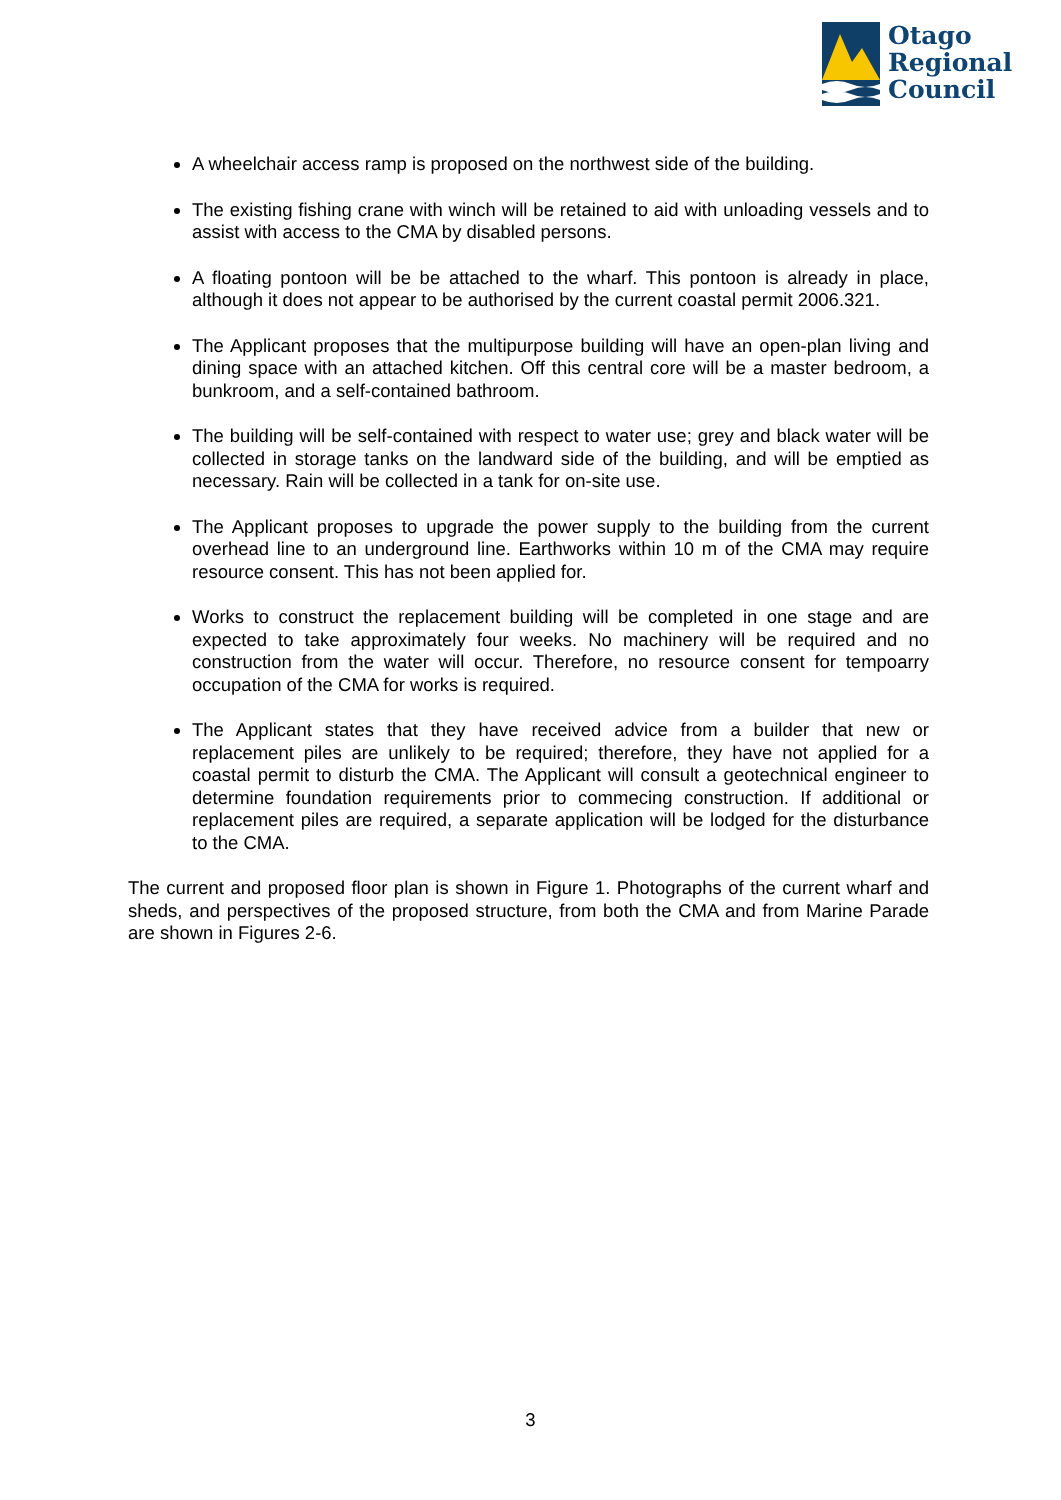Otago
Regional
Council
A wheelchair access ramp is proposed on the northwest side of the building.
The existing fishing crane with winch will be retained to aid with unloading vessels and to assist with access to the CMA by disabled persons.
A floating pontoon will be be attached to the wharf. This pontoon is already in place, although it does not appear to be authorised by the current coastal permit 2006.321.
The Applicant proposes that the multipurpose building will have an open-plan living and dining space with an attached kitchen. Off this central core will be a master bedroom, a bunkroom, and a self-contained bathroom.
The building will be self-contained with respect to water use; grey and black water will be collected in storage tanks on the landward side of the building, and will be emptied as necessary. Rain will be collected in a tank for on-site use.
The Applicant proposes to upgrade the power supply to the building from the current overhead line to an underground line. Earthworks within 10 m of the CMA may require resource consent. This has not been applied for.
Works to construct the replacement building will be completed in one stage and are expected to take approximately four weeks. No machinery will be required and no construction from the water will occur. Therefore, no resource consent for tempoarry occupation of the CMA for works is required.
The Applicant states that they have received advice from a builder that new or replacement piles are unlikely to be required; therefore, they have not applied for a coastal permit to disturb the CMA. The Applicant will consult a geotechnical engineer to determine foundation requirements prior to commecing construction. If additional or replacement piles are required, a separate application will be lodged for the disturbance to the CMA.
The current and proposed floor plan is shown in Figure 1. Photographs of the current wharf and sheds, and perspectives of the proposed structure, from both the CMA and from Marine Parade are shown in Figures 2-6.
3